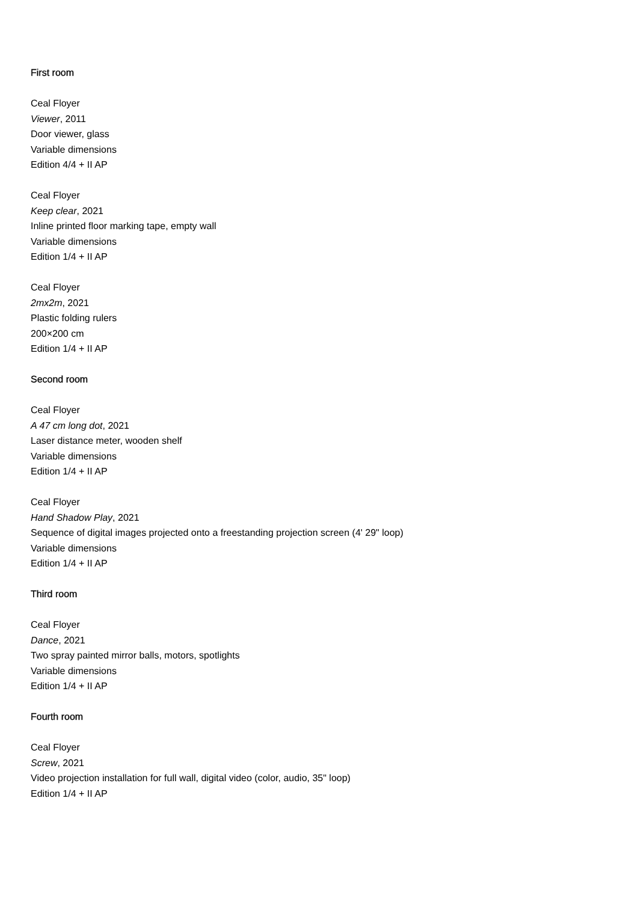First room
Ceal Floyer
Viewer, 2011
Door viewer, glass
Variable dimensions
Edition 4/4 + II AP
Ceal Floyer
Keep clear, 2021
Inline printed floor marking tape, empty wall
Variable dimensions
Edition 1/4 + II AP
Ceal Floyer
2mx2m, 2021
Plastic folding rulers
200×200 cm
Edition 1/4 + II AP
Second room
Ceal Floyer
A 47 cm long dot, 2021
Laser distance meter, wooden shelf
Variable dimensions
Edition 1/4 + II AP
Ceal Floyer
Hand Shadow Play, 2021
Sequence of digital images projected onto a freestanding projection screen (4' 29" loop)
Variable dimensions
Edition 1/4 + II AP
Third room
Ceal Floyer
Dance, 2021
Two spray painted mirror balls, motors, spotlights
Variable dimensions
Edition 1/4 + II AP
Fourth room
Ceal Floyer
Screw, 2021
Video projection installation for full wall, digital video (color, audio, 35" loop)
Edition 1/4 + II AP